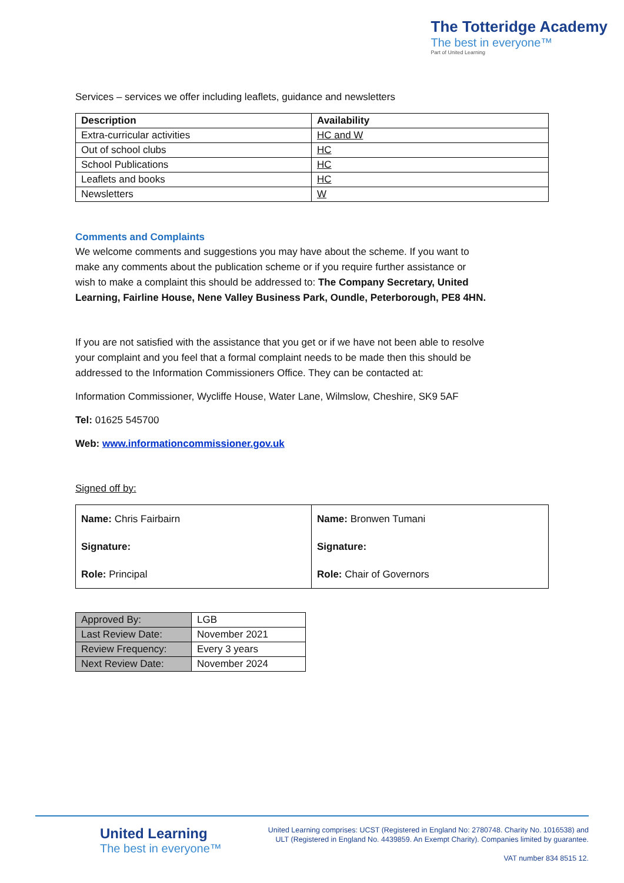The Totteridge Academy
The best in everyone™
Part of United Learning
Services – services we offer including leaflets, guidance and newsletters
| Description | Availability |
| --- | --- |
| Extra-curricular activities | HC and W |
| Out of school clubs | HC |
| School Publications | HC |
| Leaflets and books | HC |
| Newsletters | W |
Comments and Complaints
We welcome comments and suggestions you may have about the scheme. If you want to make any comments about the publication scheme or if you require further assistance or wish to make a complaint this should be addressed to: The Company Secretary, United Learning, Fairline House, Nene Valley Business Park, Oundle, Peterborough, PE8 4HN.
If you are not satisfied with the assistance that you get or if we have not been able to resolve your complaint and you feel that a formal complaint needs to be made then this should be addressed to the Information Commissioners Office. They can be contacted at:
Information Commissioner, Wycliffe House, Water Lane, Wilmslow, Cheshire, SK9 5AF
Tel: 01625 545700
Web: www.informationcommissioner.gov.uk
Signed off by:
| Name: Chris Fairbairn Signature: Role: Principal | Name: Bronwen Tumani Signature: Role: Chair of Governors |
| Approved By: | LGB |
| Last Review Date: | November 2021 |
| Review Frequency: | Every 3 years |
| Next Review Date: | November 2024 |
United Learning
The best in everyone™
United Learning comprises: UCST (Registered in England No: 2780748. Charity No. 1016538) and ULT (Registered in England No. 4439859. An Exempt Charity). Companies limited by guarantee.
VAT number 834 8515 12.